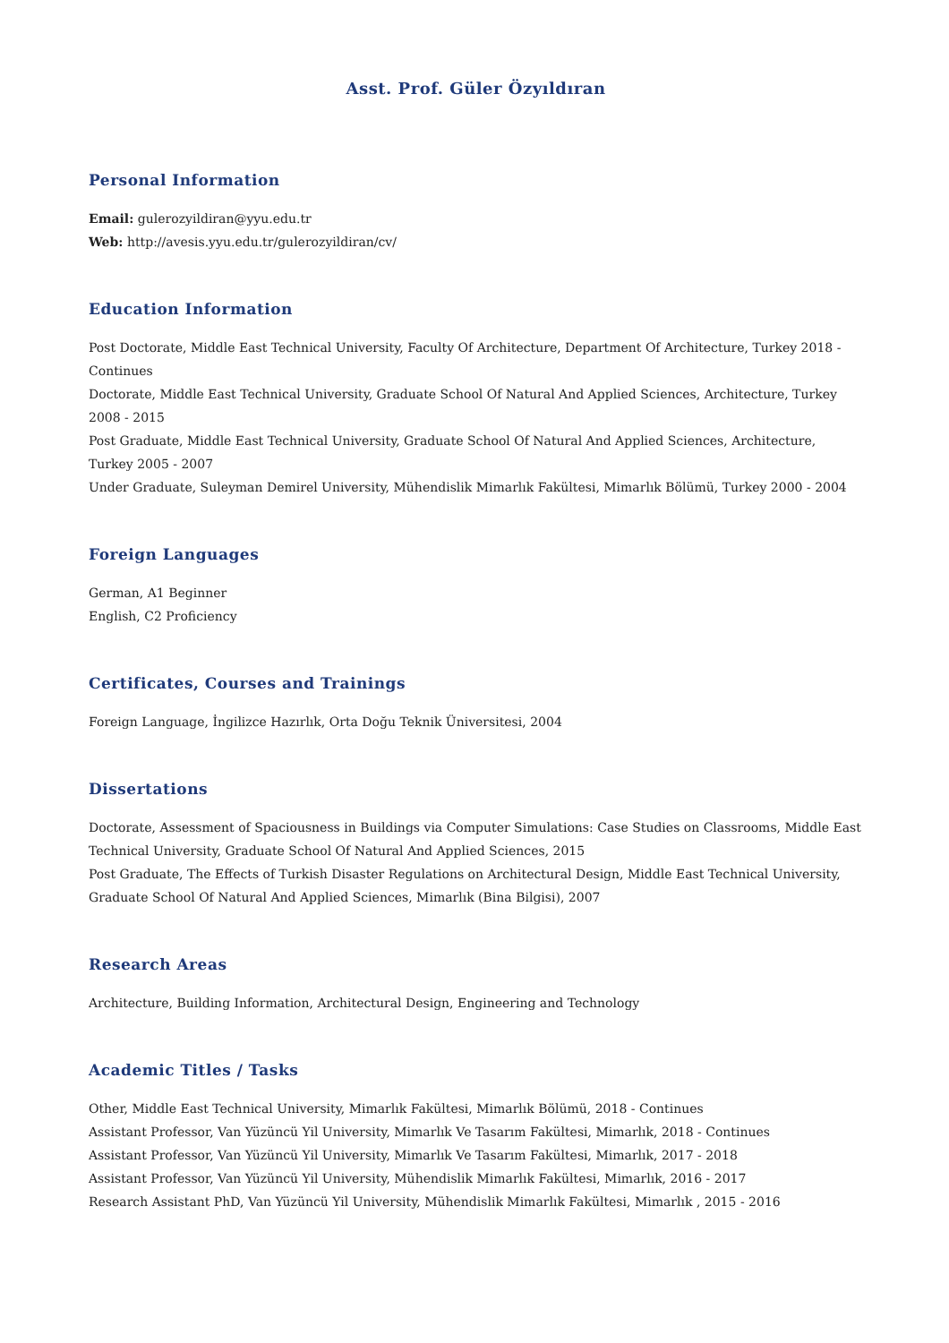Asst. Prof. Güler Özyıldıran
Personal Information
Email: gulerozyildiran@yyu.edu.tr
Web: http://avesis.yyu.edu.tr/gulerozyildiran/cv/
Education Information
Post Doctorate, Middle East Technical University, Faculty Of Architecture, Department Of Architecture, Turkey 2018 - Continues
Doctorate, Middle East Technical University, Graduate School Of Natural And Applied Sciences, Architecture, Turkey 2008 - 2015
Post Graduate, Middle East Technical University, Graduate School Of Natural And Applied Sciences, Architecture, Turkey 2005 - 2007
Under Graduate, Suleyman Demirel University, Mühendislik Mimarlık Fakültesi, Mimarlık Bölümü, Turkey 2000 - 2004
Foreign Languages
German, A1 Beginner
English, C2 Proficiency
Certificates, Courses and Trainings
Foreign Language, İngilizce Hazırlık, Orta Doğu Teknik Üniversitesi, 2004
Dissertations
Doctorate, Assessment of Spaciousness in Buildings via Computer Simulations: Case Studies on Classrooms, Middle East Technical University, Graduate School Of Natural And Applied Sciences, 2015
Post Graduate, The Effects of Turkish Disaster Regulations on Architectural Design, Middle East Technical University, Graduate School Of Natural And Applied Sciences, Mimarlık (Bina Bilgisi), 2007
Research Areas
Architecture, Building Information, Architectural Design, Engineering and Technology
Academic Titles / Tasks
Other, Middle East Technical University, Mimarlık Fakültesi, Mimarlık Bölümü, 2018 - Continues
Assistant Professor, Van Yüzüncü Yil University, Mimarlık Ve Tasarım Fakültesi, Mimarlık, 2018 - Continues
Assistant Professor, Van Yüzüncü Yil University, Mimarlık Ve Tasarım Fakültesi, Mimarlık, 2017 - 2018
Assistant Professor, Van Yüzüncü Yil University, Mühendislik Mimarlık Fakültesi, Mimarlık, 2016 - 2017
Research Assistant PhD, Van Yüzüncü Yil University, Mühendislik Mimarlık Fakültesi, Mimarlık , 2015 - 2016